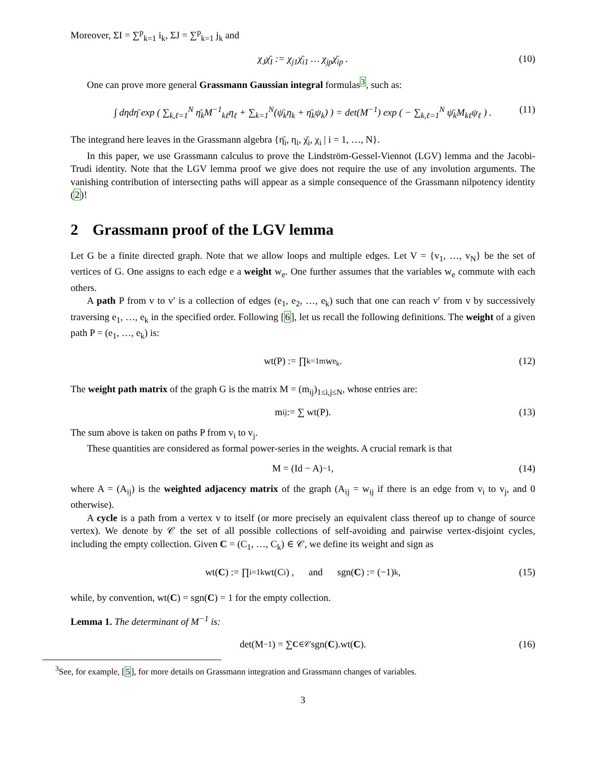Moreover, ΣI = ∑<sup>p</sup><sub>k=1</sub> i<sub>k</sub>, ΣJ = ∑<sup>p</sup><sub>k=1</sub> j<sub>k</sub> and
χ<sub>J</sub>χ̄<sub>I</sub> := χ<sub>j1</sub>χ̄<sub>i1</sub> … χ<sub>jp</sub>χ̄<sub>ip</sub> . (10)
One can prove more general Grassmann Gaussian integral formulas<sup>3</sup>, such as:
∫ dηdη̄ exp ( ∑<sub>k,ℓ=1</sub><sup>N</sup> η̄<sub>k</sub>M<sup>−1</sup><sub>kℓ</sub>η<sub>ℓ</sub> + ∑<sub>k=1</sub><sup>N</sup>(ψ̄<sub>k</sub>η<sub>k</sub> + η̄<sub>k</sub>ψ<sub>k</sub>) ) = det(M<sup>−1</sup>) exp ( − ∑<sub>k,ℓ=1</sub><sup>N</sup> ψ̄<sub>k</sub>M<sub>kℓ</sub>ψ<sub>ℓ</sub> ) . (11)
The integrand here leaves in the Grassmann algebra {η̄<sub>i</sub>, η<sub>i</sub>, χ̄<sub>i</sub>, χ<sub>i</sub> | i = 1, …, N}.
In this paper, we use Grassmann calculus to prove the Lindström-Gessel-Viennot (LGV) lemma and the Jacobi-Trudi identity. Note that the LGV lemma proof we give does not require the use of any involution arguments. The vanishing contribution of intersecting paths will appear as a simple consequence of the Grassmann nilpotency identity (2)!
2 Grassmann proof of the LGV lemma
Let G be a finite directed graph. Note that we allow loops and multiple edges. Let V = {v<sub>1</sub>, …, v<sub>N</sub>} be the set of vertices of G. One assigns to each edge e a weight w<sub>e</sub>. One further assumes that the variables w<sub>e</sub> commute with each others.
A path P from v to v′ is a collection of edges (e<sub>1</sub>, e<sub>2</sub>, …, e<sub>k</sub>) such that one can reach v′ from v by successively traversing e<sub>1</sub>, …, e<sub>k</sub> in the specified order. Following [6], let us recall the following definitions. The weight of a given path P = (e<sub>1</sub>, …, e<sub>k</sub>) is:
wt(P) := ∏<sub>k=1</sub><sup>m</sup> w<sub>e<sub>k</sub></sub> . (12)
The weight path matrix of the graph G is the matrix M = (m<sub>ij</sub>)<sub>1≤i,j≤N</sub>, whose entries are:
m<sub>ij</sub> := ∑ wt(P). (13)
The sum above is taken on paths P from v<sub>i</sub> to v<sub>j</sub>.
These quantities are considered as formal power-series in the weights. A crucial remark is that
M = (Id − A)<sup>−1</sup>, (14)
where A = (A<sub>ij</sub>) is the weighted adjacency matrix of the graph (A<sub>ij</sub> = w<sub>ij</sub> if there is an edge from v<sub>i</sub> to v<sub>j</sub>, and 0 otherwise).
A cycle is a path from a vertex v to itself (or more precisely an equivalent class thereof up to change of source vertex). We denote by 𝒞 the set of all possible collections of self-avoiding and pairwise vertex-disjoint cycles, including the empty collection. Given C = (C<sub>1</sub>, …, C<sub>k</sub>) ∈ 𝒞, we define its weight and sign as
wt(C) := ∏<sub>i=1</sub><sup>k</sup> wt(C<sub>i</sub>) , and sgn(C) := (−1)<sup>k</sup>, (15)
while, by convention, wt(C) = sgn(C) = 1 for the empty collection.
Lemma 1. The determinant of M<sup>−1</sup> is:
det(M<sup>−1</sup>) = ∑<sub>C∈𝒞</sub> sgn(C).wt(C). (16)
<sup>3</sup> See, for example, [5], for more details on Grassmann integration and Grassmann changes of variables.
3